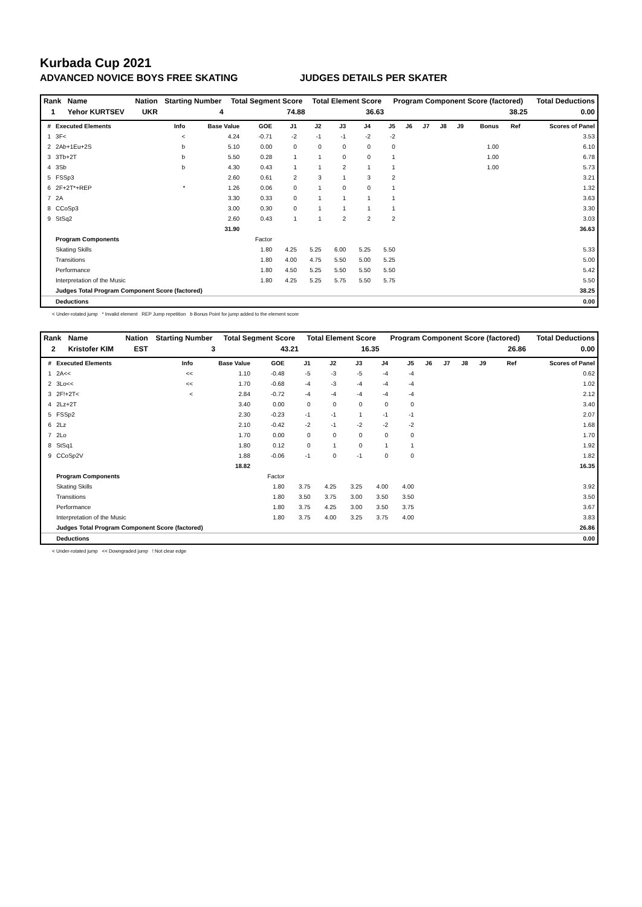Kurbada Cup 2021
ADVANCED NOVICE BOYS FREE SKATING JUDGES DETAILS PER SKATER
| Rank | Name | Nation | Starting Number | Total Segment Score | Total Element Score | Program Component Score (factored) | Total Deductions |
| --- | --- | --- | --- | --- | --- | --- | --- |
| 1 | Yehor KURTSEV | UKR | 4 | 74.88 | 36.63 | 38.25 | 0.00 |
| # | Executed Elements | Info | Base Value | GOE | J1 | J2 | J3 | J4 | J5 | J6 | J7 | J8 | J9 | Bonus | Ref | Scores of Panel |
| --- | --- | --- | --- | --- | --- | --- | --- | --- | --- | --- | --- | --- | --- | --- | --- | --- |
| 1 | 3F< | < | 4.24 | -0.71 | -2 | -1 | -1 | -2 | -2 | | | | | | | 3.53 |
| 2 | 2Ab+1Eu+2S | b | 5.10 | 0.00 | 0 | 0 | 0 | 0 | 0 | | | | | 1.00 | | 6.10 |
| 3 | 3Tb+2T | b | 5.50 | 0.28 | 1 | 1 | 0 | 0 | 1 | | | | | 1.00 | | 6.78 |
| 4 | 3Sb | b | 4.30 | 0.43 | 1 | 1 | 2 | 1 | 1 | | | | | 1.00 | | 5.73 |
| 5 | FSSp3 | | 2.60 | 0.61 | 2 | 3 | 1 | 3 | 2 | | | | | | | 3.21 |
| 6 | 2F+2T*+REP | * | 1.26 | 0.06 | 0 | 1 | 0 | 0 | 1 | | | | | | | 1.32 |
| 7 | 2A | | 3.30 | 0.33 | 0 | 1 | 1 | 1 | 1 | | | | | | | 3.63 |
| 8 | CCoSp3 | | 3.00 | 0.30 | 0 | 1 | 1 | 1 | 1 | | | | | | | 3.30 |
| 9 | StSq2 | | 2.60 | 0.43 | 1 | 1 | 2 | 2 | 2 | | | | | | | 3.03 |
| | | | 31.90 | | | | | | | | | | | | | 36.63 |
| | Program Components | | | Factor | | | | | | | | | | | | |
| | Skating Skills | | | 1.80 | 4.25 | 5.25 | 6.00 | 5.25 | 5.50 | | | | | | | 5.33 |
| | Transitions | | | 1.80 | 4.00 | 4.75 | 5.50 | 5.00 | 5.25 | | | | | | | 5.00 |
| | Performance | | | 1.80 | 4.50 | 5.25 | 5.50 | 5.50 | 5.50 | | | | | | | 5.42 |
| | Interpretation of the Music | | | 1.80 | 4.25 | 5.25 | 5.75 | 5.50 | 5.75 | | | | | | | 5.50 |
| | Judges Total Program Component Score (factored) | | | | | | | | | | | | | | | 38.25 |
| | Deductions | | | | | | | | | | | | | | | 0.00 |
< Under-rotated jump * Invalid element REP Jump repetition b Bonus Point for jump added to the element score
| Rank | Name | Nation | Starting Number | Total Segment Score | Total Element Score | Program Component Score (factored) | Total Deductions |
| --- | --- | --- | --- | --- | --- | --- | --- |
| 2 | Kristofer KIM | EST | 3 | 43.21 | 16.35 | 26.86 | 0.00 |
| # | Executed Elements | Info | Base Value | GOE | J1 | J2 | J3 | J4 | J5 | J6 | J7 | J8 | J9 | | Ref | Scores of Panel |
| --- | --- | --- | --- | --- | --- | --- | --- | --- | --- | --- | --- | --- | --- | --- | --- | --- |
| 1 | 2A<< | << | 1.10 | -0.48 | -5 | -3 | -5 | -4 | -4 | | | | | | | 0.62 |
| 2 | 3Lo<< | << | 1.70 | -0.68 | -4 | -3 | -4 | -4 | -4 | | | | | | | 1.02 |
| 3 | 2F!+2T< | < | 2.84 | -0.72 | -4 | -4 | -4 | -4 | -4 | | | | | | | 2.12 |
| 4 | 2Lz+2T | | 3.40 | 0.00 | 0 | 0 | 0 | 0 | 0 | | | | | | | 3.40 |
| 5 | FSSp2 | | 2.30 | -0.23 | -1 | -1 | 1 | -1 | -1 | | | | | | | 2.07 |
| 6 | 2Lz | | 2.10 | -0.42 | -2 | -1 | -2 | -2 | -2 | | | | | | | 1.68 |
| 7 | 2Lo | | 1.70 | 0.00 | 0 | 0 | 0 | 0 | 0 | | | | | | | 1.70 |
| 8 | StSq1 | | 1.80 | 0.12 | 0 | 1 | 0 | 1 | 1 | | | | | | | 1.92 |
| 9 | CCoSp2V | | 1.88 | -0.06 | -1 | 0 | -1 | 0 | 0 | | | | | | | 1.82 |
| | | | 18.82 | | | | | | | | | | | | | 16.35 |
| | Program Components | | | Factor | | | | | | | | | | | | |
| | Skating Skills | | | 1.80 | 3.75 | 4.25 | 3.25 | 4.00 | 4.00 | | | | | | | 3.92 |
| | Transitions | | | 1.80 | 3.50 | 3.75 | 3.00 | 3.50 | 3.50 | | | | | | | 3.50 |
| | Performance | | | 1.80 | 3.75 | 4.25 | 3.00 | 3.50 | 3.75 | | | | | | | 3.67 |
| | Interpretation of the Music | | | 1.80 | 3.75 | 4.00 | 3.25 | 3.75 | 4.00 | | | | | | | 3.83 |
| | Judges Total Program Component Score (factored) | | | | | | | | | | | | | | | 26.86 |
| | Deductions | | | | | | | | | | | | | | | 0.00 |
< Under-rotated jump << Downgraded jump ! Not clear edge